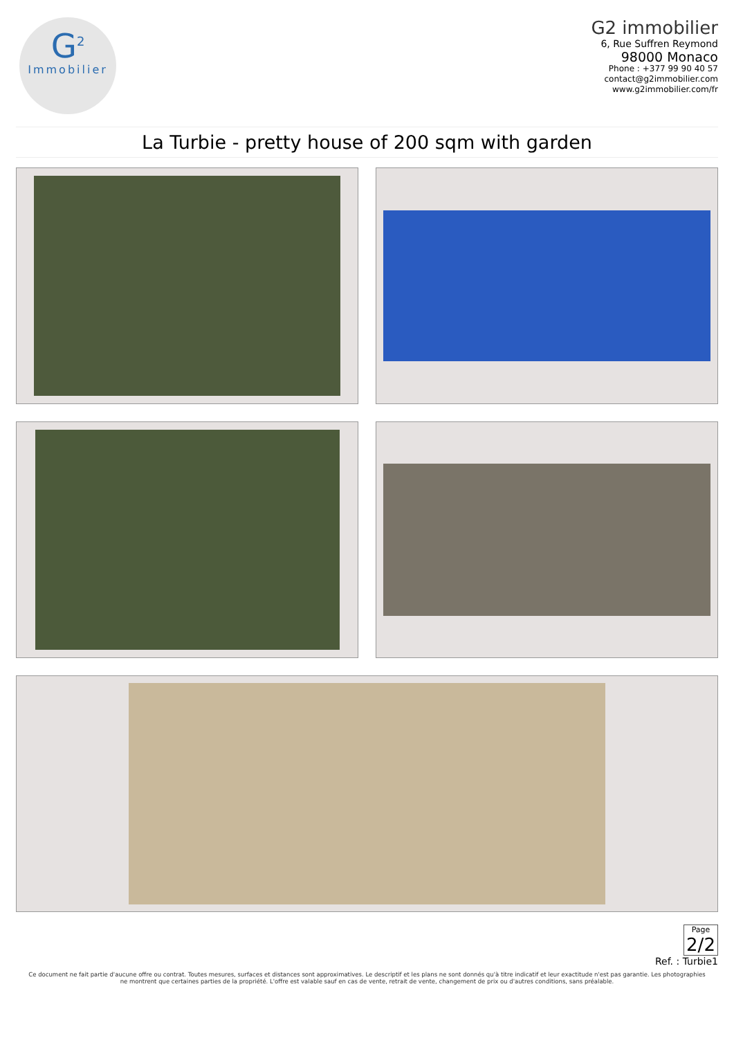G<sup>2</sup>
Immobilier
G2 immobilier
6, Rue Suffren Reymond
98000 Monaco
Phone : +377 99 90 40 57
contact@g2immobilier.com
www.g2immobilier.com/fr
La Turbie - pretty house of 200 sqm with garden
Page
2/2
Ref. : Turbie1
Ce document ne fait partie d'aucune offre ou contrat. Toutes mesures, surfaces et distances sont approximatives. Le descriptif et les plans ne sont donnés qu'à titre indicatif et leur exactitude n'est pas garantie. Les photographies ne montrent que certaines parties de la propriété. L'offre est valable sauf en cas de vente, retrait de vente, changement de prix ou d'autres conditions, sans préalable.